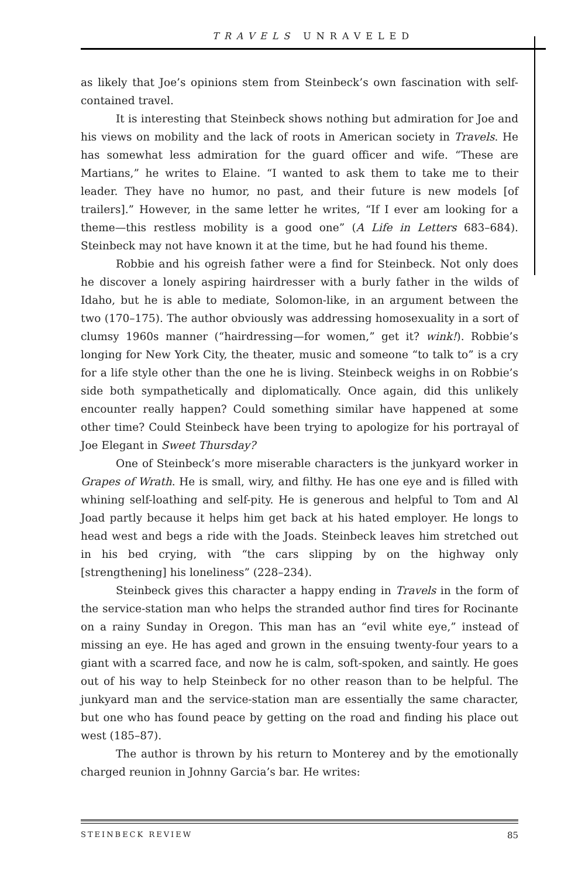TRAVELS UNRAVELED
as likely that Joe’s opinions stem from Steinbeck’s own fascination with self-contained travel.
It is interesting that Steinbeck shows nothing but admiration for Joe and his views on mobility and the lack of roots in American society in Travels. He has somewhat less admiration for the guard officer and wife. “These are Martians,” he writes to Elaine. “I wanted to ask them to take me to their leader. They have no humor, no past, and their future is new models [of trailers].” However, in the same letter he writes, “If I ever am looking for a theme—this restless mobility is a good one” (A Life in Letters 683–684). Steinbeck may not have known it at the time, but he had found his theme.
Robbie and his ogreish father were a find for Steinbeck. Not only does he discover a lonely aspiring hairdresser with a burly father in the wilds of Idaho, but he is able to mediate, Solomon-like, in an argument between the two (170–175). The author obviously was addressing homosexuality in a sort of clumsy 1960s manner (“hairdressing—for women,” get it? wink!). Robbie’s longing for New York City, the theater, music and someone “to talk to” is a cry for a life style other than the one he is living. Steinbeck weighs in on Robbie’s side both sympathetically and diplomatically. Once again, did this unlikely encounter really happen? Could something similar have happened at some other time? Could Steinbeck have been trying to apologize for his portrayal of Joe Elegant in Sweet Thursday?
One of Steinbeck’s more miserable characters is the junkyard worker in Grapes of Wrath. He is small, wiry, and filthy. He has one eye and is filled with whining self-loathing and self-pity. He is generous and helpful to Tom and Al Joad partly because it helps him get back at his hated employer. He longs to head west and begs a ride with the Joads. Steinbeck leaves him stretched out in his bed crying, with “the cars slipping by on the highway only [strengthening] his loneliness” (228–234).
Steinbeck gives this character a happy ending in Travels in the form of the service-station man who helps the stranded author find tires for Rocinante on a rainy Sunday in Oregon. This man has an “evil white eye,” instead of missing an eye. He has aged and grown in the ensuing twenty-four years to a giant with a scarred face, and now he is calm, soft-spoken, and saintly. He goes out of his way to help Steinbeck for no other reason than to be helpful. The junkyard man and the service-station man are essentially the same character, but one who has found peace by getting on the road and finding his place out west (185–87).
The author is thrown by his return to Monterey and by the emotionally charged reunion in Johnny Garcia’s bar. He writes:
STEINBECK REVIEW 85